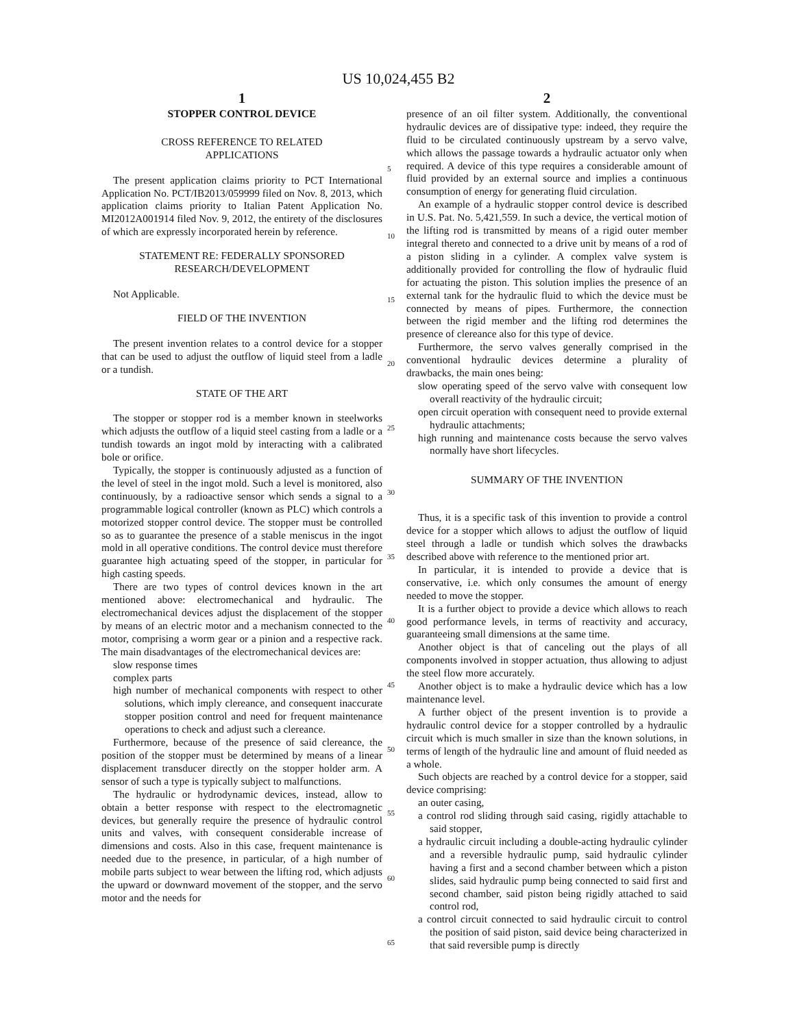US 10,024,455 B2
1
STOPPER CONTROL DEVICE
CROSS REFERENCE TO RELATED
APPLICATIONS
The present application claims priority to PCT International Application No. PCT/IB2013/059999 filed on Nov. 8, 2013, which application claims priority to Italian Patent Application No. MI2012A001914 filed Nov. 9, 2012, the entirety of the disclosures of which are expressly incorporated herein by reference.
STATEMENT RE: FEDERALLY SPONSORED
RESEARCH/DEVELOPMENT
Not Applicable.
FIELD OF THE INVENTION
The present invention relates to a control device for a stopper that can be used to adjust the outflow of liquid steel from a ladle or a tundish.
STATE OF THE ART
The stopper or stopper rod is a member known in steelworks which adjusts the outflow of a liquid steel casting from a ladle or a tundish towards an ingot mold by interacting with a calibrated bole or orifice.
Typically, the stopper is continuously adjusted as a function of the level of steel in the ingot mold. Such a level is monitored, also continuously, by a radioactive sensor which sends a signal to a programmable logical controller (known as PLC) which controls a motorized stopper control device. The stopper must be controlled so as to guarantee the presence of a stable meniscus in the ingot mold in all operative conditions. The control device must therefore guarantee high actuating speed of the stopper, in particular for high casting speeds.
There are two types of control devices known in the art mentioned above: electromechanical and hydraulic. The electromechanical devices adjust the displacement of the stopper by means of an electric motor and a mechanism connected to the motor, comprising a worm gear or a pinion and a respective rack. The main disadvantages of the electromechanical devices are:
slow response times
complex parts
high number of mechanical components with respect to other solutions, which imply clereance, and consequent inaccurate stopper position control and need for frequent maintenance operations to check and adjust such a clereance.
Furthermore, because of the presence of said clereance, the position of the stopper must be determined by means of a linear displacement transducer directly on the stopper holder arm. A sensor of such a type is typically subject to malfunctions.
The hydraulic or hydrodynamic devices, instead, allow to obtain a better response with respect to the electromagnetic devices, but generally require the presence of hydraulic control units and valves, with consequent considerable increase of dimensions and costs. Also in this case, frequent maintenance is needed due to the presence, in particular, of a high number of mobile parts subject to wear between the lifting rod, which adjusts the upward or downward movement of the stopper, and the servo motor and the needs for
2
presence of an oil filter system. Additionally, the conventional hydraulic devices are of dissipative type: indeed, they require the fluid to be circulated continuously upstream by a servo valve, which allows the passage towards a hydraulic actuator only when required. A device of this type requires a considerable amount of fluid provided by an external source and implies a continuous consumption of energy for generating fluid circulation.
An example of a hydraulic stopper control device is described in U.S. Pat. No. 5,421,559. In such a device, the vertical motion of the lifting rod is transmitted by means of a rigid outer member integral thereto and connected to a drive unit by means of a rod of a piston sliding in a cylinder. A complex valve system is additionally provided for controlling the flow of hydraulic fluid for actuating the piston. This solution implies the presence of an external tank for the hydraulic fluid to which the device must be connected by means of pipes. Furthermore, the connection between the rigid member and the lifting rod determines the presence of clereance also for this type of device.
Furthermore, the servo valves generally comprised in the conventional hydraulic devices determine a plurality of drawbacks, the main ones being:
slow operating speed of the servo valve with consequent low overall reactivity of the hydraulic circuit;
open circuit operation with consequent need to provide external hydraulic attachments;
high running and maintenance costs because the servo valves normally have short lifecycles.
SUMMARY OF THE INVENTION
Thus, it is a specific task of this invention to provide a control device for a stopper which allows to adjust the outflow of liquid steel through a ladle or tundish which solves the drawbacks described above with reference to the mentioned prior art.
In particular, it is intended to provide a device that is conservative, i.e. which only consumes the amount of energy needed to move the stopper.
It is a further object to provide a device which allows to reach good performance levels, in terms of reactivity and accuracy, guaranteeing small dimensions at the same time.
Another object is that of canceling out the plays of all components involved in stopper actuation, thus allowing to adjust the steel flow more accurately.
Another object is to make a hydraulic device which has a low maintenance level.
A further object of the present invention is to provide a hydraulic control device for a stopper controlled by a hydraulic circuit which is much smaller in size than the known solutions, in terms of length of the hydraulic line and amount of fluid needed as a whole.
Such objects are reached by a control device for a stopper, said device comprising:
an outer casing,
a control rod sliding through said casing, rigidly attachable to said stopper,
a hydraulic circuit including a double-acting hydraulic cylinder and a reversible hydraulic pump, said hydraulic cylinder having a first and a second chamber between which a piston slides, said hydraulic pump being connected to said first and second chamber, said piston being rigidly attached to said control rod,
a control circuit connected to said hydraulic circuit to control the position of said piston, said device being characterized in that said reversible pump is directly
5
10
15
20
25
30
35
40
45
50
55
60
65